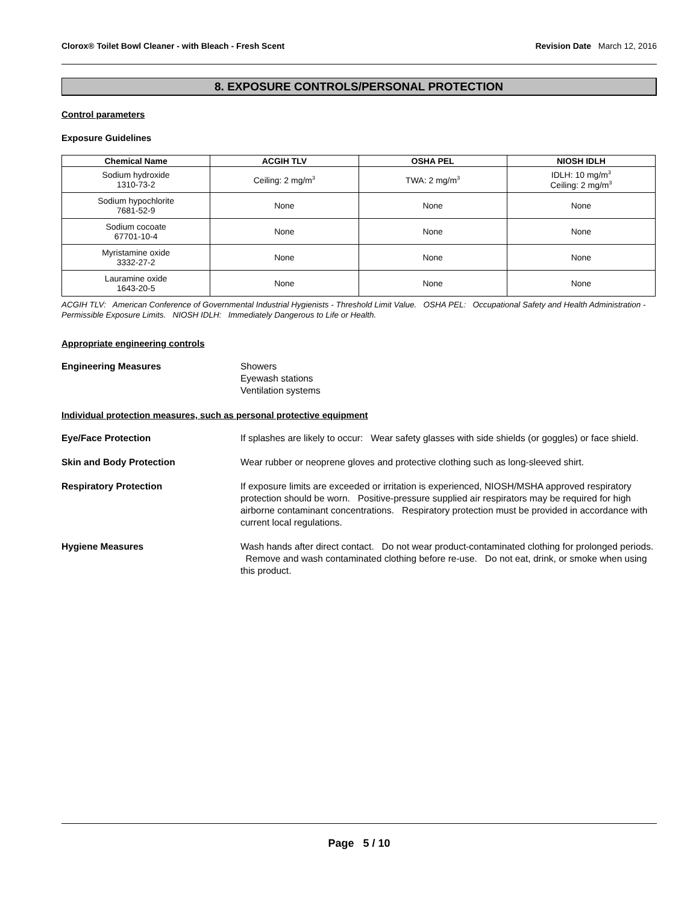Clorox® Toilet Bowl Cleaner - with Bleach - Fresh Scent Revision Date March 12, 2016
8. EXPOSURE CONTROLS/PERSONAL PROTECTION
Control parameters
Exposure Guidelines
| Chemical Name | ACGIH TLV | OSHA PEL | NIOSH IDLH |
| --- | --- | --- | --- |
| Sodium hydroxide 1310-73-2 | Ceiling: 2 mg/m<sup>3</sup> | TWA: 2 mg/m<sup>3</sup> | IDLH: 10 mg/m<sup>3</sup> Ceiling: 2 mg/m<sup>3</sup> |
| Sodium hypochlorite 7681-52-9 | None | None | None |
| Sodium cocoate 67701-10-4 | None | None | None |
| Myristamine oxide 3332-27-2 | None | None | None |
| Lauramine oxide 1643-20-5 | None | None | None |
ACGIH TLV: American Conference of Governmental Industrial Hygienists - Threshold Limit Value. OSHA PEL: Occupational Safety and Health Administration - Permissible Exposure Limits. NIOSH IDLH: Immediately Dangerous to Life or Health.
Appropriate engineering controls
Engineering Measures Showers
Eyewash stations
Ventilation systems
Individual protection measures, such as personal protective equipment
Eye/Face Protection If splashes are likely to occur: Wear safety glasses with side shields (or goggles) or face shield.
Skin and Body Protection Wear rubber or neoprene gloves and protective clothing such as long-sleeved shirt.
Respiratory Protection If exposure limits are exceeded or irritation is experienced, NIOSH/MSHA approved respiratory protection should be worn. Positive-pressure supplied air respirators may be required for high airborne contaminant concentrations. Respiratory protection must be provided in accordance with current local regulations.
Hygiene Measures Wash hands after direct contact. Do not wear product-contaminated clothing for prolonged periods. Remove and wash contaminated clothing before re-use. Do not eat, drink, or smoke when using this product.
Page 5 / 10